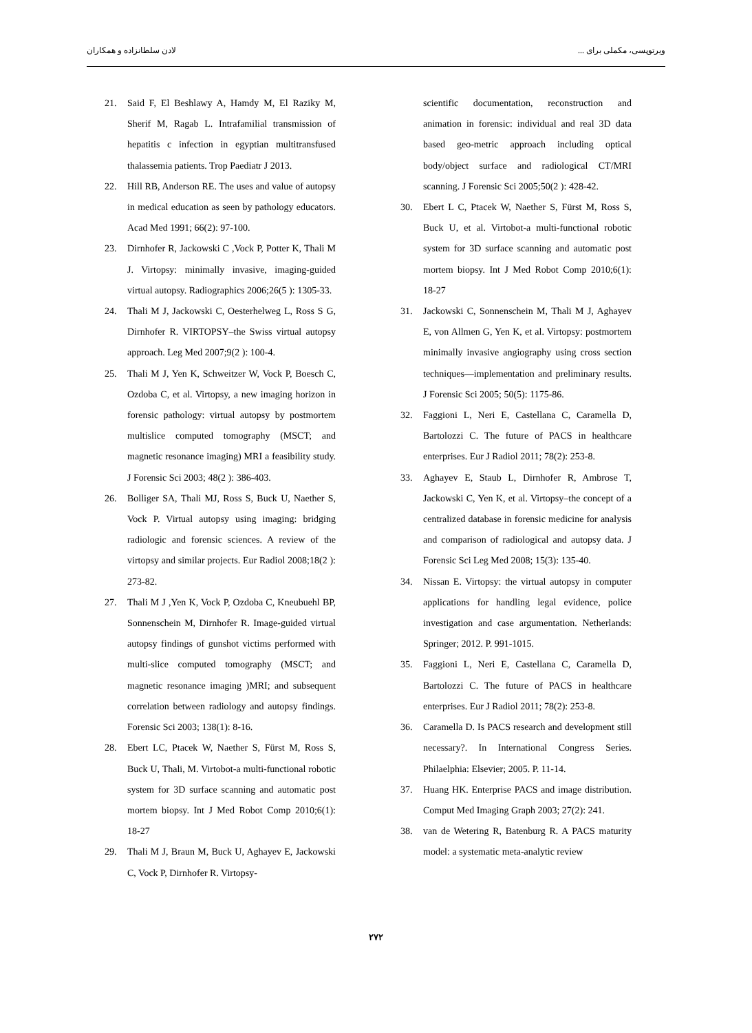لادن سلطانزاده و همکاران ویرتوپسی، مکملی برای ...
21. Said F, El Beshlawy A, Hamdy M, El Raziky M, Sherif M, Ragab L. Intrafamilial transmission of hepatitis c infection in egyptian multitransfused thalassemia patients. Trop Paediatr J 2013.
22. Hill RB, Anderson RE. The uses and value of autopsy in medical education as seen by pathology educators. Acad Med 1991; 66(2): 97-100.
23. Dirnhofer R, Jackowski C ,Vock P, Potter K, Thali M J. Virtopsy: minimally invasive, imaging-guided virtual autopsy. Radiographics 2006;26(5 ): 1305-33.
24. Thali M J, Jackowski C, Oesterhelweg L, Ross S G, Dirnhofer R. VIRTOPSY–the Swiss virtual autopsy approach. Leg Med 2007;9(2 ): 100-4.
25. Thali M J, Yen K, Schweitzer W, Vock P, Boesch C, Ozdoba C, et al. Virtopsy, a new imaging horizon in forensic pathology: virtual autopsy by postmortem multislice computed tomography (MSCT; and magnetic resonance imaging) MRI a feasibility study. J Forensic Sci 2003; 48(2 ): 386-403.
26. Bolliger SA, Thali MJ, Ross S, Buck U, Naether S, Vock P. Virtual autopsy using imaging: bridging radiologic and forensic sciences. A review of the virtopsy and similar projects. Eur Radiol 2008;18(2 ): 273-82.
27. Thali M J ,Yen K, Vock P, Ozdoba C, Kneubuehl BP, Sonnenschein M, Dirnhofer R. Image-guided virtual autopsy findings of gunshot victims performed with multi-slice computed tomography (MSCT; and magnetic resonance imaging )MRI; and subsequent correlation between radiology and autopsy findings. Forensic Sci 2003; 138(1): 8-16.
28. Ebert LC, Ptacek W, Naether S, Fürst M, Ross S, Buck U, Thali, M. Virtobot-a multi-functional robotic system for 3D surface scanning and automatic post mortem biopsy. Int J Med Robot Comp 2010;6(1): 18-27
29. Thali M J, Braun M, Buck U, Aghayev E, Jackowski C, Vock P, Dirnhofer R. Virtopsy-
scientific documentation, reconstruction and animation in forensic: individual and real 3D data based geo-metric approach including optical body/object surface and radiological CT/MRI scanning. J Forensic Sci 2005;50(2 ): 428-42.
30. Ebert L C, Ptacek W, Naether S, Fürst M, Ross S, Buck U, et al. Virtobot-a multi-functional robotic system for 3D surface scanning and automatic post mortem biopsy. Int J Med Robot Comp 2010;6(1): 18-27
31. Jackowski C, Sonnenschein M, Thali M J, Aghayev E, von Allmen G, Yen K, et al. Virtopsy: postmortem minimally invasive angiography using cross section techniques—implementation and preliminary results. J Forensic Sci 2005; 50(5): 1175-86.
32. Faggioni L, Neri E, Castellana C, Caramella D, Bartolozzi C. The future of PACS in healthcare enterprises. Eur J Radiol 2011; 78(2): 253-8.
33. Aghayev E, Staub L, Dirnhofer R, Ambrose T, Jackowski C, Yen K, et al. Virtopsy–the concept of a centralized database in forensic medicine for analysis and comparison of radiological and autopsy data. J Forensic Sci Leg Med 2008; 15(3): 135-40.
34. Nissan E. Virtopsy: the virtual autopsy in computer applications for handling legal evidence, police investigation and case argumentation. Netherlands: Springer; 2012. P. 991-1015.
35. Faggioni L, Neri E, Castellana C, Caramella D, Bartolozzi C. The future of PACS in healthcare enterprises. Eur J Radiol 2011; 78(2): 253-8.
36. Caramella D. Is PACS research and development still necessary?. In International Congress Series. Philaelphia: Elsevier; 2005. P. 11-14.
37. Huang HK. Enterprise PACS and image distribution. Comput Med Imaging Graph 2003; 27(2): 241.
38. van de Wetering R, Batenburg R. A PACS maturity model: a systematic meta-analytic review
۲۷۲